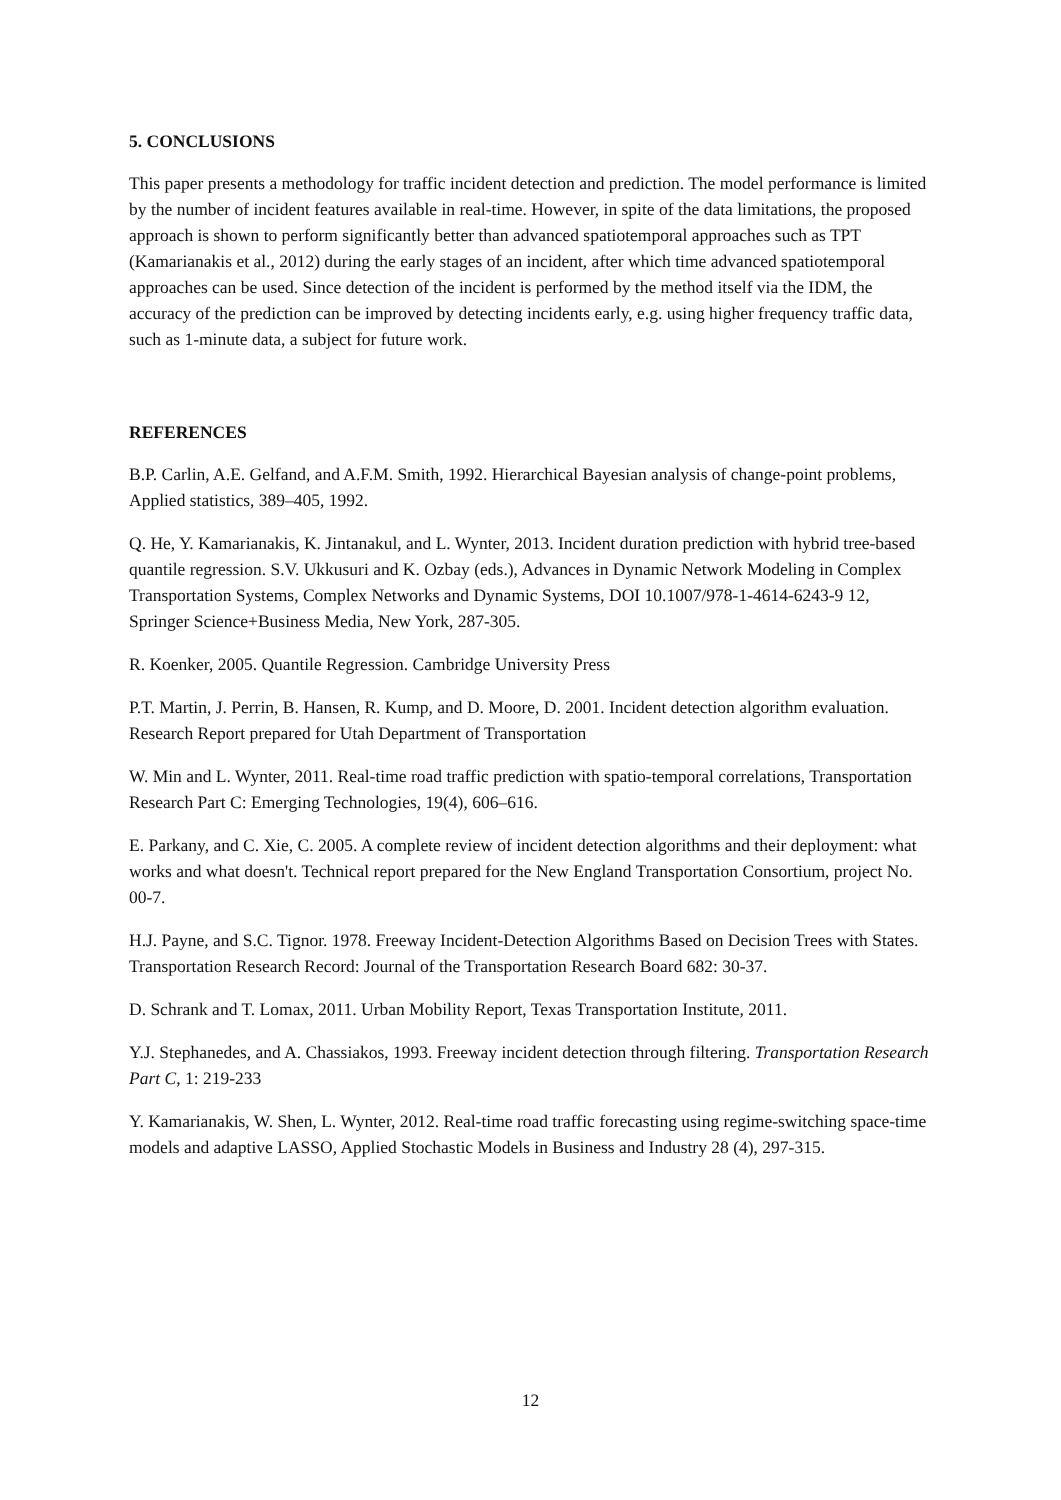5. CONCLUSIONS
This paper presents a methodology for traffic incident detection and prediction. The model performance is limited by the number of incident features available in real-time. However, in spite of the data limitations, the proposed approach is shown to perform significantly better than advanced spatiotemporal approaches such as TPT (Kamarianakis et al., 2012) during the early stages of an incident, after which time advanced spatiotemporal approaches can be used. Since detection of the incident is performed by the method itself via the IDM, the accuracy of the prediction can be improved by detecting incidents early, e.g. using higher frequency traffic data, such as 1-minute data, a subject for future work.
REFERENCES
B.P. Carlin, A.E. Gelfand, and A.F.M. Smith, 1992. Hierarchical Bayesian analysis of change-point problems, Applied statistics, 389–405, 1992.
Q. He, Y. Kamarianakis, K. Jintanakul, and L. Wynter, 2013. Incident duration prediction with hybrid tree-based quantile regression. S.V. Ukkusuri and K. Ozbay (eds.), Advances in Dynamic Network Modeling in Complex Transportation Systems, Complex Networks and Dynamic Systems, DOI 10.1007/978-1-4614-6243-9 12, Springer Science+Business Media, New York, 287-305.
R. Koenker, 2005. Quantile Regression. Cambridge University Press
P.T. Martin, J. Perrin, B. Hansen, R. Kump, and D. Moore, D. 2001. Incident detection algorithm evaluation. Research Report prepared for Utah Department of Transportation
W. Min and L. Wynter, 2011. Real-time road traffic prediction with spatio-temporal correlations, Transportation Research Part C: Emerging Technologies, 19(4), 606–616.
E. Parkany, and C. Xie, C. 2005. A complete review of incident detection algorithms and their deployment: what works and what doesn't. Technical report prepared for the New England Transportation Consortium, project No. 00-7.
H.J. Payne, and S.C. Tignor. 1978. Freeway Incident-Detection Algorithms Based on Decision Trees with States. Transportation Research Record: Journal of the Transportation Research Board 682: 30-37.
D. Schrank and T. Lomax, 2011. Urban Mobility Report, Texas Transportation Institute, 2011.
Y.J. Stephanedes, and A. Chassiakos, 1993. Freeway incident detection through filtering. Transportation Research Part C, 1: 219-233
Y. Kamarianakis, W. Shen, L. Wynter, 2012. Real‐time road traffic forecasting using regime‐switching space‐time models and adaptive LASSO, Applied Stochastic Models in Business and Industry 28 (4), 297-315.
12